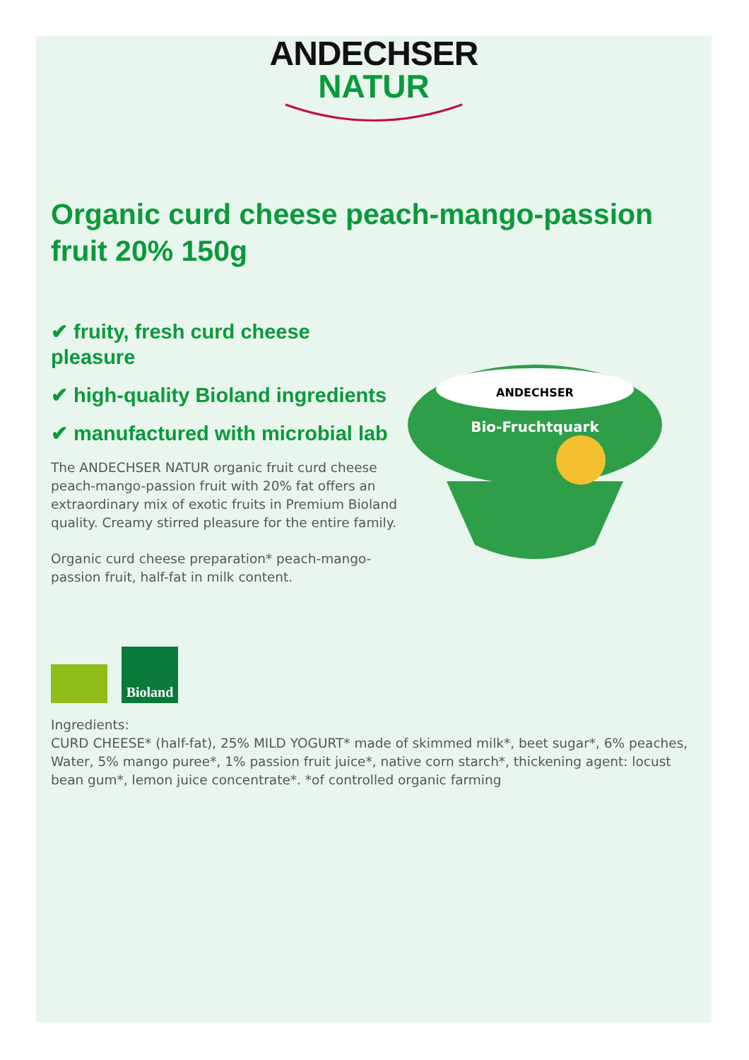ANDECHSER
NATUR
Organic curd cheese peach-mango-passion fruit 20% 150g
✔ fruity, fresh curd cheese pleasure
✔ high-quality Bioland ingredients
✔ manufactured with microbial lab
The ANDECHSER NATUR organic fruit curd cheese peach-mango-passion fruit with 20% fat offers an extraordinary mix of exotic fruits in Premium Bioland quality. Creamy stirred pleasure for the entire family.
Organic curd cheese preparation* peach-mango-passion fruit, half-fat in milk content.
ANDECHSER
Bio-Fruchtquark
Bioland
Ingredients:
CURD CHEESE* (half-fat), 25% MILD YOGURT* made of skimmed milk*, beet sugar*, 6% peaches, Water, 5% mango puree*, 1% passion fruit juice*, native corn starch*, thickening agent: locust bean gum*, lemon juice concentrate*. *of controlled organic farming